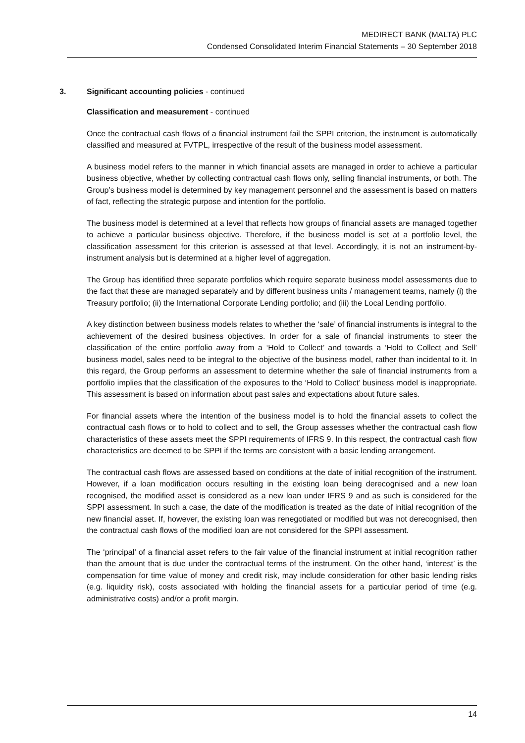MEDIRECT BANK (MALTA) PLC
Condensed Consolidated Interim Financial Statements – 30 September 2018
3. Significant accounting policies - continued
Classification and measurement - continued
Once the contractual cash flows of a financial instrument fail the SPPI criterion, the instrument is automatically classified and measured at FVTPL, irrespective of the result of the business model assessment.
A business model refers to the manner in which financial assets are managed in order to achieve a particular business objective, whether by collecting contractual cash flows only, selling financial instruments, or both. The Group’s business model is determined by key management personnel and the assessment is based on matters of fact, reflecting the strategic purpose and intention for the portfolio.
The business model is determined at a level that reflects how groups of financial assets are managed together to achieve a particular business objective. Therefore, if the business model is set at a portfolio level, the classification assessment for this criterion is assessed at that level. Accordingly, it is not an instrument-by-instrument analysis but is determined at a higher level of aggregation.
The Group has identified three separate portfolios which require separate business model assessments due to the fact that these are managed separately and by different business units / management teams, namely (i) the Treasury portfolio; (ii) the International Corporate Lending portfolio; and (iii) the Local Lending portfolio.
A key distinction between business models relates to whether the ‘sale’ of financial instruments is integral to the achievement of the desired business objectives. In order for a sale of financial instruments to steer the classification of the entire portfolio away from a ‘Hold to Collect’ and towards a ‘Hold to Collect and Sell’ business model, sales need to be integral to the objective of the business model, rather than incidental to it. In this regard, the Group performs an assessment to determine whether the sale of financial instruments from a portfolio implies that the classification of the exposures to the ‘Hold to Collect’ business model is inappropriate. This assessment is based on information about past sales and expectations about future sales.
For financial assets where the intention of the business model is to hold the financial assets to collect the contractual cash flows or to hold to collect and to sell, the Group assesses whether the contractual cash flow characteristics of these assets meet the SPPI requirements of IFRS 9. In this respect, the contractual cash flow characteristics are deemed to be SPPI if the terms are consistent with a basic lending arrangement.
The contractual cash flows are assessed based on conditions at the date of initial recognition of the instrument. However, if a loan modification occurs resulting in the existing loan being derecognised and a new loan recognised, the modified asset is considered as a new loan under IFRS 9 and as such is considered for the SPPI assessment. In such a case, the date of the modification is treated as the date of initial recognition of the new financial asset. If, however, the existing loan was renegotiated or modified but was not derecognised, then the contractual cash flows of the modified loan are not considered for the SPPI assessment.
The ‘principal’ of a financial asset refers to the fair value of the financial instrument at initial recognition rather than the amount that is due under the contractual terms of the instrument. On the other hand, ‘interest’ is the compensation for time value of money and credit risk, may include consideration for other basic lending risks (e.g. liquidity risk), costs associated with holding the financial assets for a particular period of time (e.g. administrative costs) and/or a profit margin.
14